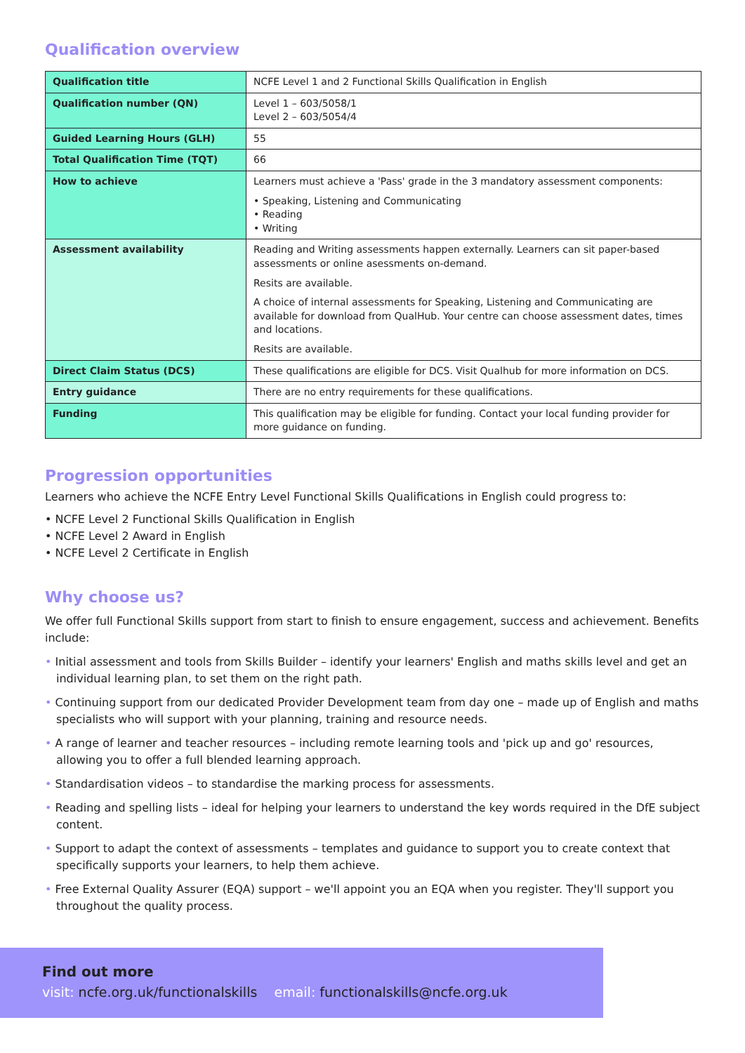Qualification overview
| Qualification title | NCFE Level 1 and 2 Functional Skills Qualification in English |
| Qualification number (QN) | Level 1 – 603/5058/1 Level 2 – 603/5054/4 |
| Guided Learning Hours (GLH) | 55 |
| Total Qualification Time (TQT) | 66 |
| How to achieve | Learners must achieve a 'Pass' grade in the 3 mandatory assessment components: • Speaking, Listening and Communicating • Reading • Writing |
| Assessment availability | Reading and Writing assessments happen externally. Learners can sit paper-based assessments or online asessments on-demand. Resits are available. A choice of internal assessments for Speaking, Listening and Communicating are available for download from QualHub. Your centre can choose assessment dates, times and locations. Resits are available. |
| Direct Claim Status (DCS) | These qualifications are eligible for DCS. Visit Qualhub for more information on DCS. |
| Entry guidance | There are no entry requirements for these qualifications. |
| Funding | This qualification may be eligible for funding. Contact your local funding provider for more guidance on funding. |
Progression opportunities
Learners who achieve the NCFE Entry Level Functional Skills Qualifications in English could progress to:
• NCFE Level 2 Functional Skills Qualification in English
• NCFE Level 2 Award in English
• NCFE Level 2 Certificate in English
Why choose us?
We offer full Functional Skills support from start to finish to ensure engagement, success and achievement. Benefits include:
• Initial assessment and tools from Skills Builder – identify your learners' English and maths skills level and get an individual learning plan, to set them on the right path.
• Continuing support from our dedicated Provider Development team from day one – made up of English and maths specialists who will support with your planning, training and resource needs.
• A range of learner and teacher resources – including remote learning tools and 'pick up and go' resources, allowing you to offer a full blended learning approach.
• Standardisation videos – to standardise the marking process for assessments.
• Reading and spelling lists – ideal for helping your learners to understand the key words required in the DfE subject content.
• Support to adapt the context of assessments – templates and guidance to support you to create context that specifically supports your learners, to help them achieve.
• Free External Quality Assurer (EQA) support – we'll appoint you an EQA when you register. They'll support you throughout the quality process.
Find out more
visit: ncfe.org.uk/functionalskills email: functionalskills@ncfe.org.uk